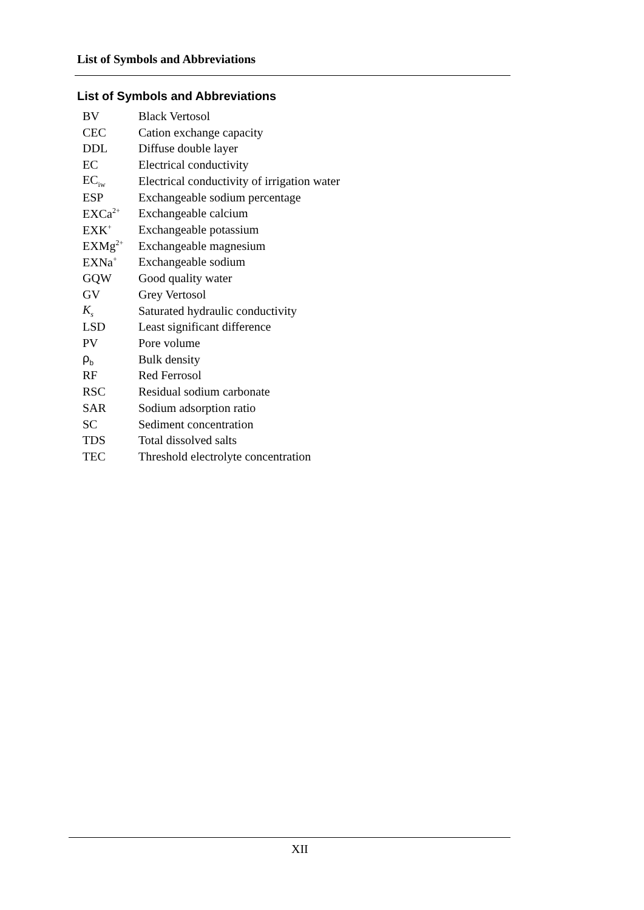List of Symbols and Abbreviations
List of Symbols and Abbreviations
| BV | Black Vertosol |
| CEC | Cation exchange capacity |
| DDL | Diffuse double layer |
| EC | Electrical conductivity |
| EC<sub>iw</sub> | Electrical conductivity of irrigation water |
| ESP | Exchangeable sodium percentage |
| EXCa<sup>2+</sup> | Exchangeable calcium |
| EXK<sup>+</sup> | Exchangeable potassium |
| EXMg<sup>2+</sup> | Exchangeable magnesium |
| EXNa<sup>+</sup> | Exchangeable sodium |
| GQW | Good quality water |
| GV | Grey Vertosol |
| K<sub>s</sub> | Saturated hydraulic conductivity |
| LSD | Least significant difference |
| PV | Pore volume |
| ρ<sub>b</sub> | Bulk density |
| RF | Red Ferrosol |
| RSC | Residual sodium carbonate |
| SAR | Sodium adsorption ratio |
| SC | Sediment concentration |
| TDS | Total dissolved salts |
| TEC | Threshold electrolyte concentration |
XII